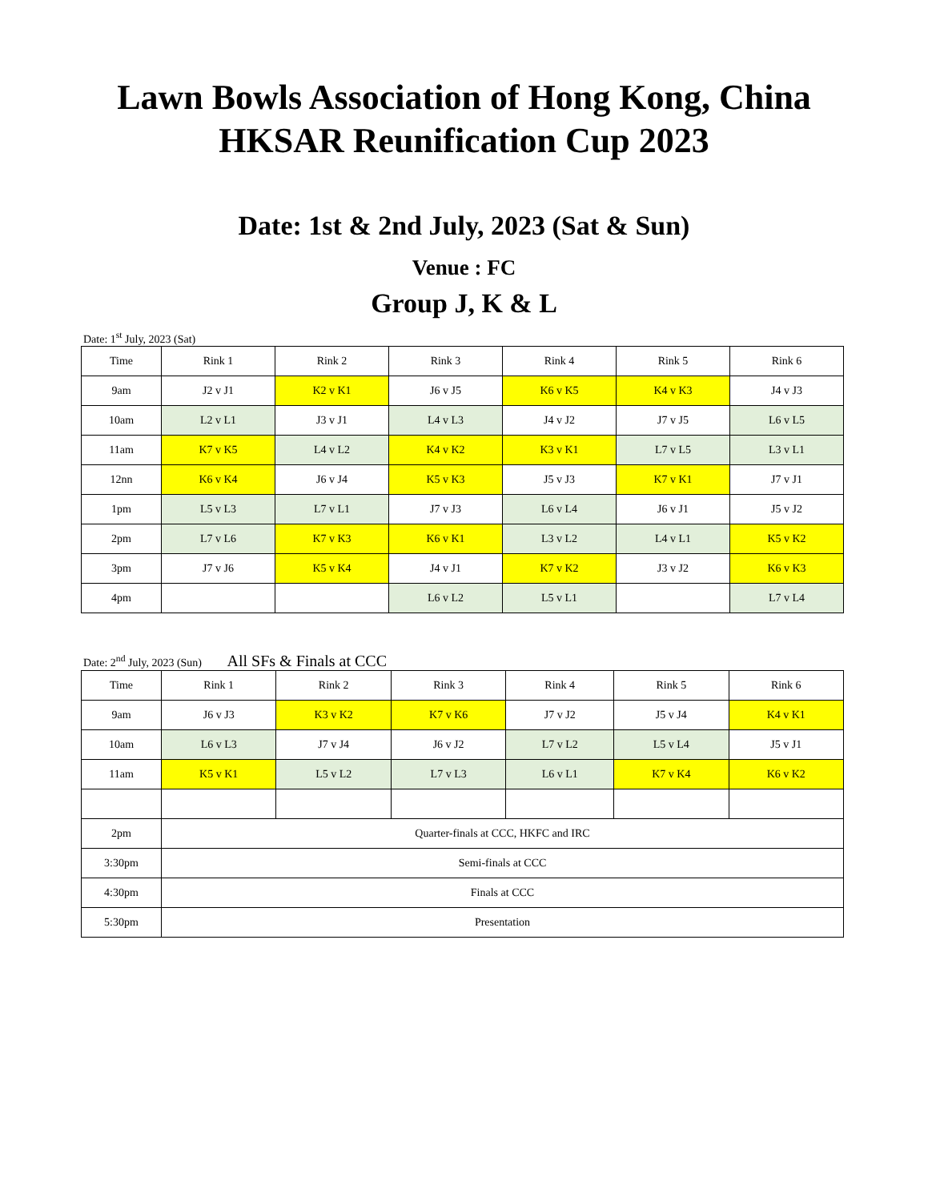Lawn Bowls Association of Hong Kong, China
HKSAR Reunification Cup 2023
Date: 1st & 2nd July, 2023 (Sat & Sun)
Venue : FC
Group J, K & L
Date: 1<sup>st</sup> July, 2023 (Sat)
| Time | Rink 1 | Rink 2 | Rink 3 | Rink 4 | Rink 5 | Rink 6 |
| 9am | J2 v J1 | K2 v K1 | J6 v J5 | K6 v K5 | K4 v K3 | J4 v J3 |
| 10am | L2 v L1 | J3 v J1 | L4 v L3 | J4 v J2 | J7 v J5 | L6 v L5 |
| 11am | K7 v K5 | L4 v L2 | K4 v K2 | K3 v K1 | L7 v L5 | L3 v L1 |
| 12nn | K6 v K4 | J6 v J4 | K5 v K3 | J5 v J3 | K7 v K1 | J7 v J1 |
| 1pm | L5 v L3 | L7 v L1 | J7 v J3 | L6 v L4 | J6 v J1 | J5 v J2 |
| 2pm | L7 v L6 | K7 v K3 | K6 v K1 | L3 v L2 | L4 v L1 | K5 v K2 |
| 3pm | J7 v J6 | K5 v K4 | J4 v J1 | K7 v K2 | J3 v J2 | K6 v K3 |
| 4pm | | | L6 v L2 | L5 v L1 | | L7 v L4 |
Date: 2<sup>nd</sup> July, 2023 (Sun) All SFs & Finals at CCC
| Time | Rink 1 | Rink 2 | Rink 3 | Rink 4 | Rink 5 | Rink 6 |
| 9am | J6 v J3 | K3 v K2 | K7 v K6 | J7 v J2 | J5 v J4 | K4 v K1 |
| 10am | L6 v L3 | J7 v J4 | J6 v J2 | L7 v L2 | L5 v L4 | J5 v J1 |
| 11am | K5 v K1 | L5 v L2 | L7 v L3 | L6 v L1 | K7 v K4 | K6 v K2 |
| 2pm | Quarter-finals at CCC, HKFC and IRC | | | | | |
| 3:30pm | Semi-finals at CCC | | | | | |
| 4:30pm | Finals at CCC | | | | | |
| 5:30pm | Presentation | | | | | |